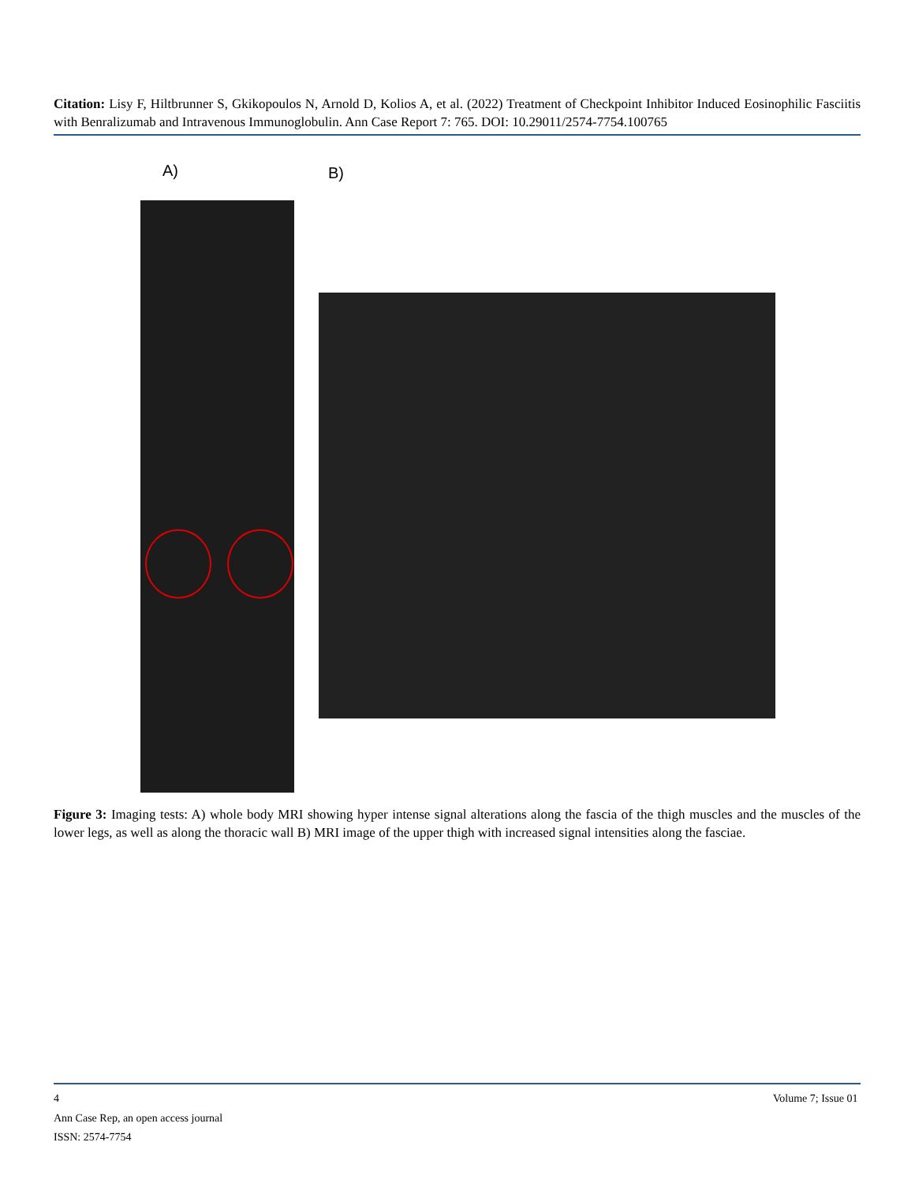Citation: Lisy F, Hiltbrunner S, Gkikopoulos N, Arnold D, Kolios A, et al. (2022) Treatment of Checkpoint Inhibitor Induced Eosinophilic Fasciitis with Benralizumab and Intravenous Immunoglobulin. Ann Case Report 7: 765. DOI: 10.29011/2574-7754.100765
A) B)
Figure 3: Imaging tests: A) whole body MRI showing hyper intense signal alterations along the fascia of the thigh muscles and the muscles of the lower legs, as well as along the thoracic wall B) MRI image of the upper thigh with increased signal intensities along the fasciae.
4 Volume 7; Issue 01
Ann Case Rep, an open access journal
ISSN: 2574-7754